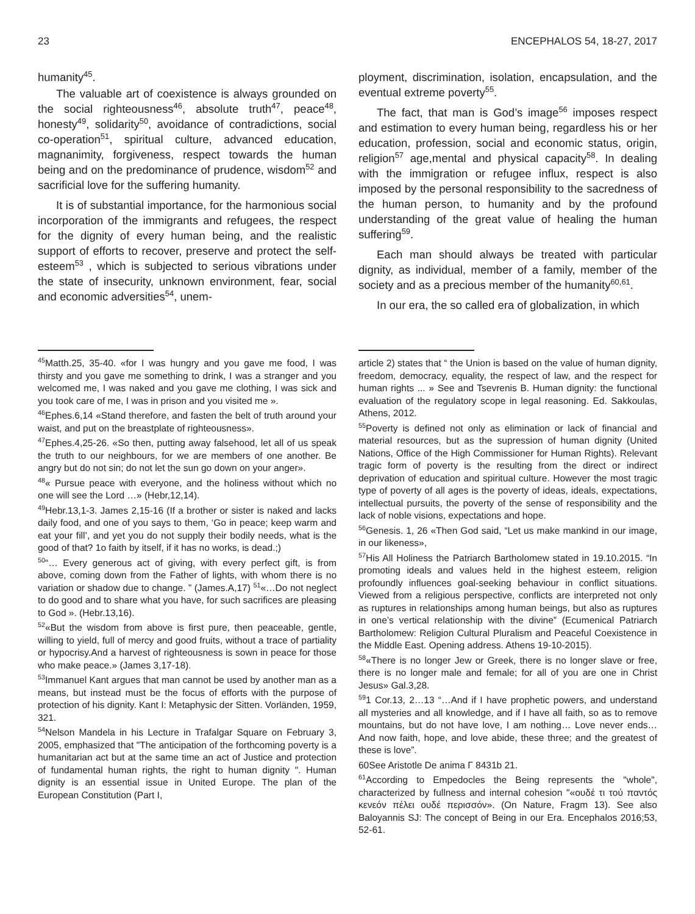23 ENCEPHALOS 54, 18-27, 2017
humanity<sup>45</sup>.
The valuable art of coexistence is always grounded on the social righteousness<sup>46</sup>, absolute truth<sup>47</sup>, peace<sup>48</sup>, honesty<sup>49</sup>, solidarity<sup>50</sup>, avoidance of contradictions, social co-operation<sup>51</sup>, spiritual culture, advanced education, magnanimity, forgiveness, respect towards the human being and on the predominance of prudence, wisdom<sup>52</sup> and sacrificial love for the suffering humanity.
It is of substantial importance, for the harmonious social incorporation of the immigrants and refugees, the respect for the dignity of every human being, and the realistic support of efforts to recover, preserve and protect the self-esteem<sup>53</sup> , which is subjected to serious vibrations under the state of insecurity, unknown environment, fear, social and economic adversities<sup>54</sup>, unem-
ployment, discrimination, isolation, encapsulation, and the eventual extreme poverty<sup>55</sup>.
The fact, that man is God’s image<sup>56</sup> imposes respect and estimation to every human being, regardless his or her education, profession, social and economic status, origin, religion<sup>57</sup> age,mental and physical capacity<sup>58</sup>. In dealing with the immigration or refugee influx, respect is also imposed by the personal responsibility to the sacredness of the human person, to humanity and by the profound understanding of the great value of healing the human suffering<sup>59</sup>.
Each man should always be treated with particular dignity, as individual, member of a family, member of the society and as a precious member of the humanity<sup>60,61</sup>.
In our era, the so called era of globalization, in which
<sup>45</sup> Matth.25, 35-40. «for I was hungry and you gave me food, I was thirsty and you gave me something to drink, I was a stranger and you welcomed me, I was naked and you gave me clothing, I was sick and you took care of me, I was in prison and you visited me ».
<sup>46</sup> Ephes.6,14 «Stand therefore, and fasten the belt of truth around your waist, and put on the breastplate of righteousness».
<sup>47</sup> Ephes.4,25-26. «So then, putting away falsehood, let all of us speak the truth to our neighbours, for we are members of one another. Be angry but do not sin; do not let the sun go down on your anger».
<sup>48</sup> « Pursue peace with everyone, and the holiness without which no one will see the Lord …» (Hebr,12,14).
<sup>49</sup> Hebr.13,1-3. James 2,15-16 (If a brother or sister is naked and lacks daily food, and one of you says to them, ‘Go in peace; keep warm and eat your fill’, and yet you do not supply their bodily needs, what is the good of that? 1o faith by itself, if it has no works, is dead.;)
<sup>50</sup> “… Every generous act of giving, with every perfect gift, is from above, coming down from the Father of lights, with whom there is no variation or shadow due to change. ” (James.A,17) <sup>51</sup>«…Do not neglect to do good and to share what you have, for such sacrifices are pleasing to God ». (Hebr.13,16).
<sup>52</sup> «But the wisdom from above is first pure, then peaceable, gentle, willing to yield, full of mercy and good fruits, without a trace of partiality or hypocrisy.And a harvest of righteousness is sown in peace for those who make peace.» (James 3,17-18).
<sup>53</sup> Immanuel Kant argues that man cannot be used by another man as a means, but instead must be the focus of efforts with the purpose of protection of his dignity. Kant I: Metaphysic der Sitten. Vorländen, 1959, 321.
<sup>54</sup> Nelson Mandela in his Lecture in Trafalgar Square on February 3, 2005, emphasized that "The anticipation of the forthcoming poverty is a humanitarian act but at the same time an act of Justice and protection of fundamental human rights, the right to human dignity ". Human dignity is an essential issue in United Europe. The plan of the European Constitution (Part I,
article 2) states that “ the Union is based on the value of human dignity, freedom, democracy, equality, the respect of law, and the respect for human rights ... » See and Tsevrenis B. Human dignity: the functional evaluation of the regulatory scope in legal reasoning. Ed. Sakkoulas, Athens, 2012.
<sup>55</sup> Poverty is defined not only as elimination or lack of financial and material resources, but as the supression of human dignity (United Nations, Office of the High Commissioner for Human Rights). Relevant tragic form of poverty is the resulting from the direct or indirect deprivation of education and spiritual culture. However the most tragic type of poverty of all ages is the poverty of ideas, ideals, expectations, intellectual pursuits, the poverty of the sense of responsibility and the lack of noble visions, expectations and hope.
<sup>56</sup> Genesis. 1, 26 «Then God said, “Let us make mankind in our image, in our likeness»,
<sup>57</sup> His All Holiness the Patriarch Bartholomew stated in 19.10.2015. “In promoting ideals and values held in the highest esteem, religion profoundly influences goal-seeking behaviour in conflict situations. Viewed from a religious perspective, conflicts are interpreted not only as ruptures in relationships among human beings, but also as ruptures in one’s vertical relationship with the divine” (Ecumenical Patriarch Bartholomew: Religion Cultural Pluralism and Peaceful Coexistence in the Middle East. Opening address. Athens 19-10-2015).
<sup>58</sup> «There is no longer Jew or Greek, there is no longer slave or free, there is no longer male and female; for all of you are one in Christ Jesus» Gal.3,28.
<sup>59</sup> 1 Cor.13, 2…13 “…And if I have prophetic powers, and understand all mysteries and all knowledge, and if I have all faith, so as to remove mountains, but do not have love, I am nothing… Love never ends…And now faith, hope, and love abide, these three; and the greatest of these is love”.
60See Aristotle De anima Γ 8431b 21.
<sup>61</sup> According to Empedocles the Being represents the "whole", characterized by fullness and internal cohesion "«ουδέ τι τού παντός κενεόν πέλει ουδέ περισσόν». (On Nature, Fragm 13). See also Baloyannis SJ: The concept of Being in our Era. Encephalos 2016;53, 52-61.